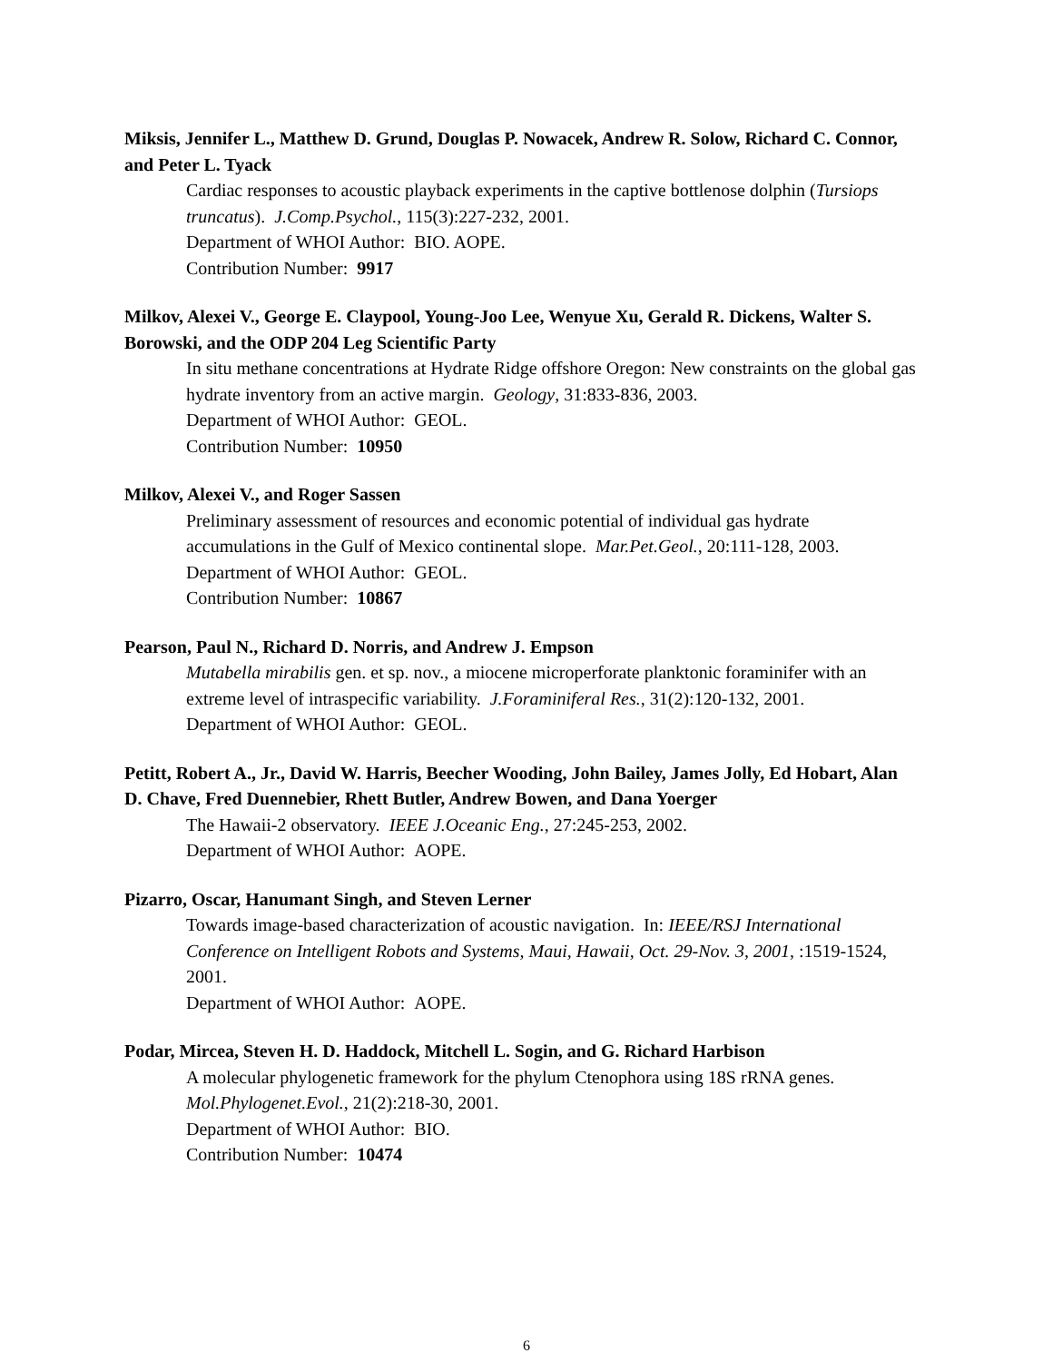Miksis, Jennifer L., Matthew D. Grund, Douglas P. Nowacek, Andrew R. Solow, Richard C. Connor, and Peter L. Tyack
Cardiac responses to acoustic playback experiments in the captive bottlenose dolphin (Tursiops truncatus). J.Comp.Psychol., 115(3):227-232, 2001.
Department of WHOI Author: BIO. AOPE.
Contribution Number: 9917
Milkov, Alexei V., George E. Claypool, Young-Joo Lee, Wenyue Xu, Gerald R. Dickens, Walter S. Borowski, and the ODP 204 Leg Scientific Party
In situ methane concentrations at Hydrate Ridge offshore Oregon: New constraints on the global gas hydrate inventory from an active margin. Geology, 31:833-836, 2003.
Department of WHOI Author: GEOL.
Contribution Number: 10950
Milkov, Alexei V., and Roger Sassen
Preliminary assessment of resources and economic potential of individual gas hydrate accumulations in the Gulf of Mexico continental slope. Mar.Pet.Geol., 20:111-128, 2003.
Department of WHOI Author: GEOL.
Contribution Number: 10867
Pearson, Paul N., Richard D. Norris, and Andrew J. Empson
Mutabella mirabilis gen. et sp. nov., a miocene microperforate planktonic foraminifer with an extreme level of intraspecific variability. J.Foraminiferal Res., 31(2):120-132, 2001.
Department of WHOI Author: GEOL.
Petitt, Robert A., Jr., David W. Harris, Beecher Wooding, John Bailey, James Jolly, Ed Hobart, Alan D. Chave, Fred Duennebier, Rhett Butler, Andrew Bowen, and Dana Yoerger
The Hawaii-2 observatory. IEEE J.Oceanic Eng., 27:245-253, 2002.
Department of WHOI Author: AOPE.
Pizarro, Oscar, Hanumant Singh, and Steven Lerner
Towards image-based characterization of acoustic navigation. In: IEEE/RSJ International Conference on Intelligent Robots and Systems, Maui, Hawaii, Oct. 29-Nov. 3, 2001, :1519-1524, 2001.
Department of WHOI Author: AOPE.
Podar, Mircea, Steven H. D. Haddock, Mitchell L. Sogin, and G. Richard Harbison
A molecular phylogenetic framework for the phylum Ctenophora using 18S rRNA genes. Mol.Phylogenet.Evol., 21(2):218-30, 2001.
Department of WHOI Author: BIO.
Contribution Number: 10474
6